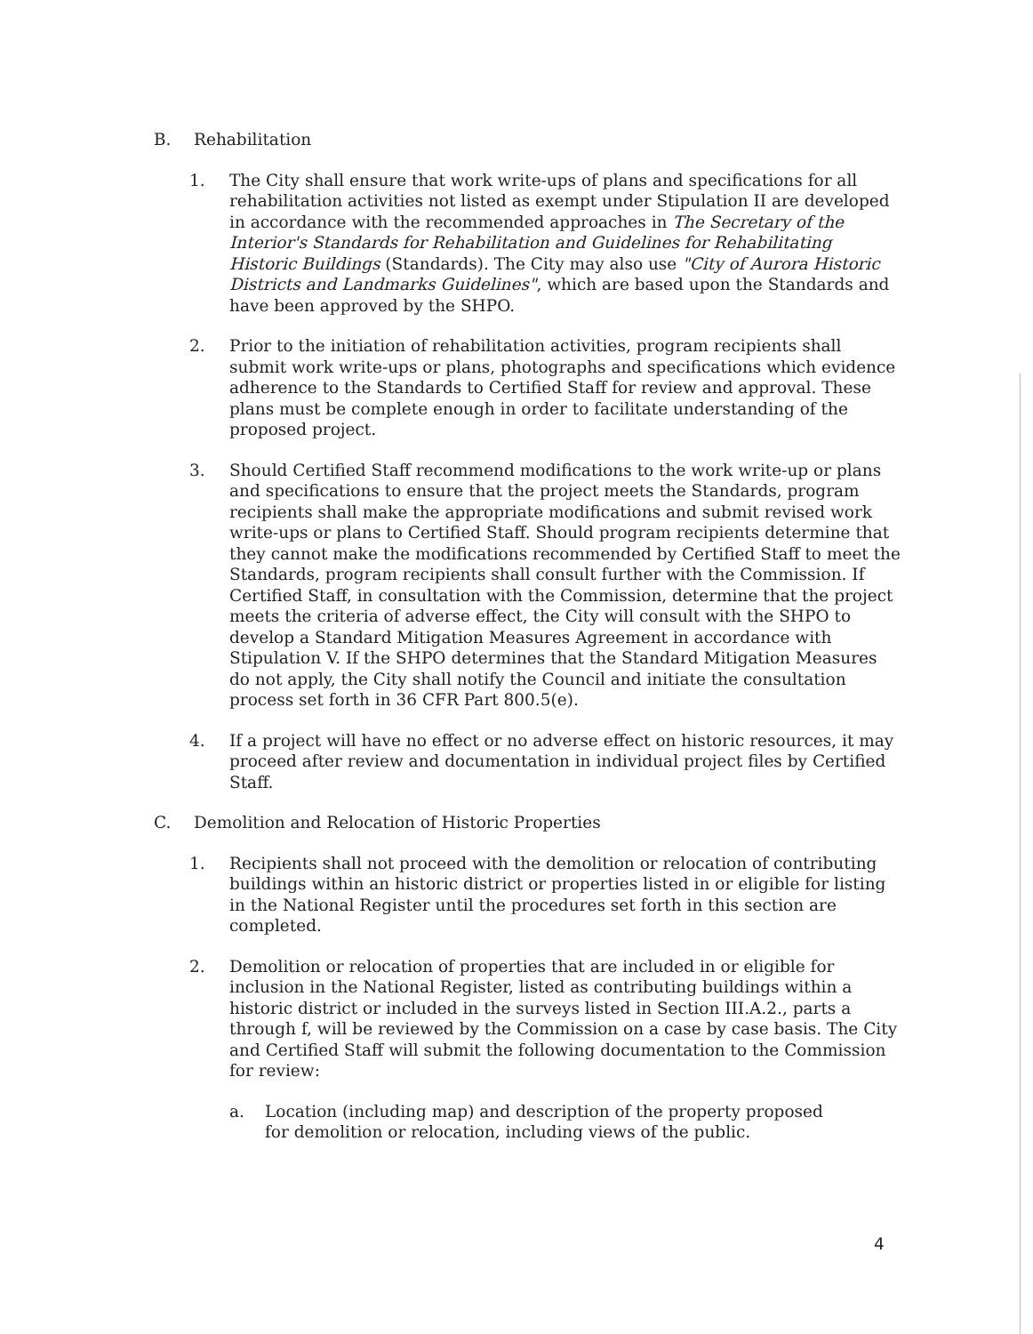B. Rehabilitation
1. The City shall ensure that work write-ups of plans and specifications for all rehabilitation activities not listed as exempt under Stipulation II are developed in accordance with the recommended approaches in The Secretary of the Interior's Standards for Rehabilitation and Guidelines for Rehabilitating Historic Buildings (Standards). The City may also use "City of Aurora Historic Districts and Landmarks Guidelines", which are based upon the Standards and have been approved by the SHPO.
2. Prior to the initiation of rehabilitation activities, program recipients shall submit work write-ups or plans, photographs and specifications which evidence adherence to the Standards to Certified Staff for review and approval. These plans must be complete enough in order to facilitate understanding of the proposed project.
3. Should Certified Staff recommend modifications to the work write-up or plans and specifications to ensure that the project meets the Standards, program recipients shall make the appropriate modifications and submit revised work write-ups or plans to Certified Staff. Should program recipients determine that they cannot make the modifications recommended by Certified Staff to meet the Standards, program recipients shall consult further with the Commission. If Certified Staff, in consultation with the Commission, determine that the project meets the criteria of adverse effect, the City will consult with the SHPO to develop a Standard Mitigation Measures Agreement in accordance with Stipulation V. If the SHPO determines that the Standard Mitigation Measures do not apply, the City shall notify the Council and initiate the consultation process set forth in 36 CFR Part 800.5(e).
4. If a project will have no effect or no adverse effect on historic resources, it may proceed after review and documentation in individual project files by Certified Staff.
C. Demolition and Relocation of Historic Properties
1. Recipients shall not proceed with the demolition or relocation of contributing buildings within an historic district or properties listed in or eligible for listing in the National Register until the procedures set forth in this section are completed.
2. Demolition or relocation of properties that are included in or eligible for inclusion in the National Register, listed as contributing buildings within a historic district or included in the surveys listed in Section III.A.2., parts a through f, will be reviewed by the Commission on a case by case basis. The City and Certified Staff will submit the following documentation to the Commission for review:
a. Location (including map) and description of the property proposed for demolition or relocation, including views of the public.
4